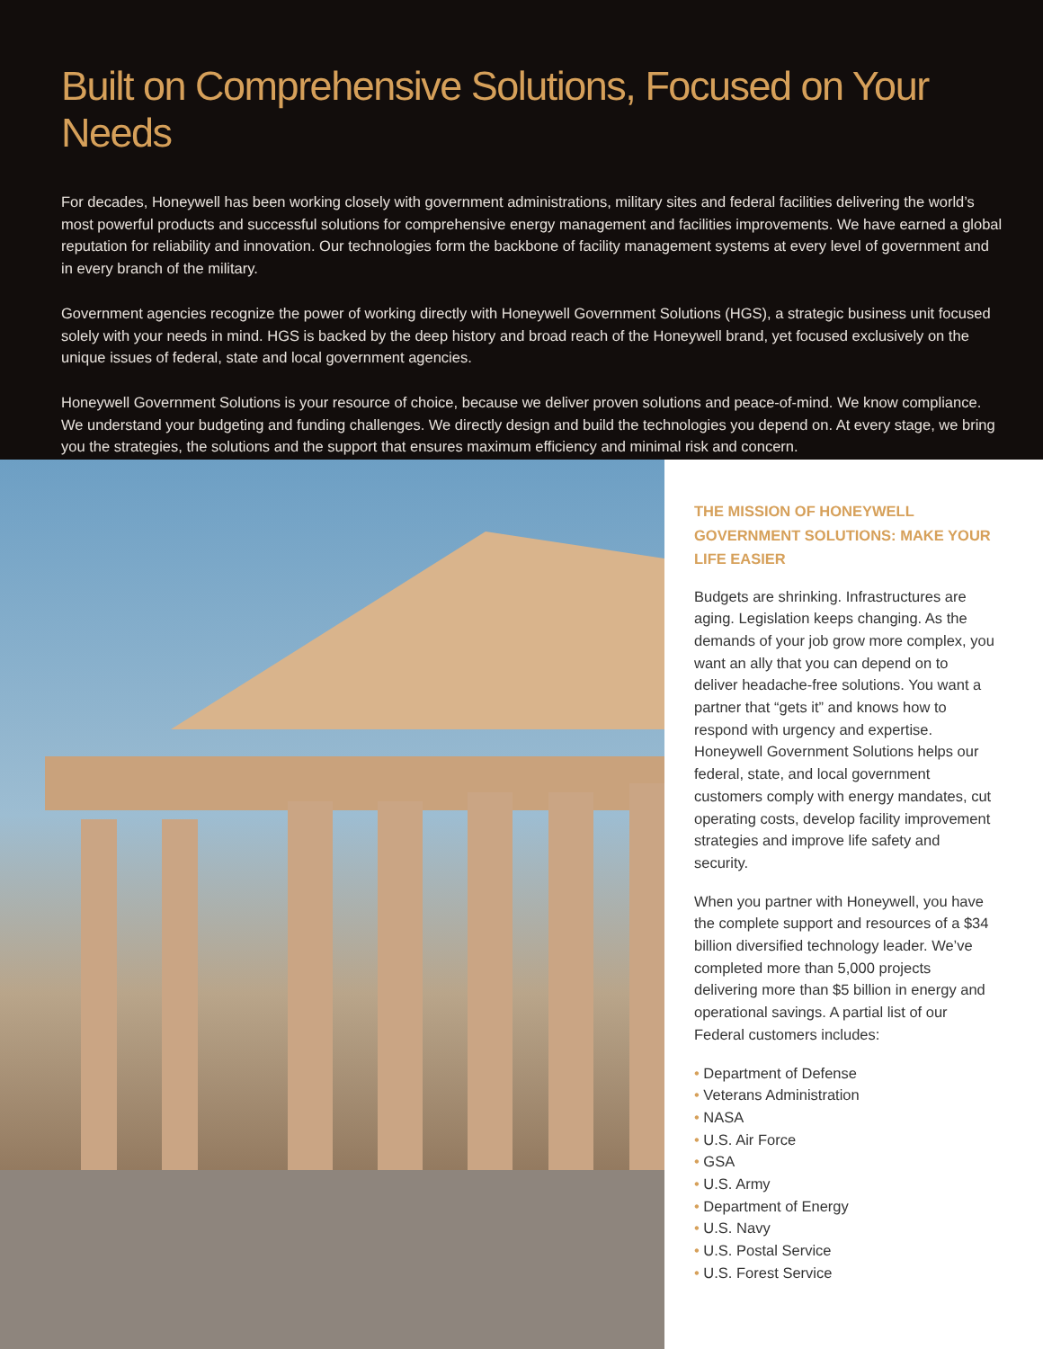Built on Comprehensive Solutions, Focused on Your Needs
For decades, Honeywell has been working closely with government administrations, military sites and federal facilities delivering the world’s most powerful products and successful solutions for comprehensive energy management and facilities improvements. We have earned a global reputation for reliability and innovation. Our technologies form the backbone of facility management systems at every level of government and in every branch of the military.
Government agencies recognize the power of working directly with Honeywell Government Solutions (HGS), a strategic business unit focused solely with your needs in mind. HGS is backed by the deep history and broad reach of the Honeywell brand, yet focused exclusively on the unique issues of federal, state and local government agencies.
Honeywell Government Solutions is your resource of choice, because we deliver proven solutions and peace-of-mind. We know compliance. We understand your budgeting and funding challenges. We directly design and build the technologies you depend on. At every stage, we bring you the strategies, the solutions and the support that ensures maximum efficiency and minimal risk and concern.
THE MISSION OF HONEYWELL GOVERNMENT SOLUTIONS: MAKE YOUR LIFE EASIER
Budgets are shrinking. Infrastructures are aging. Legislation keeps changing. As the demands of your job grow more complex, you want an ally that you can depend on to deliver headache-free solutions. You want a partner that “gets it” and knows how to respond with urgency and expertise. Honeywell Government Solutions helps our federal, state, and local government customers comply with energy mandates, cut operating costs, develop facility improvement strategies and improve life safety and security.
When you partner with Honeywell, you have the complete support and resources of a $34 billion diversified technology leader. We’ve completed more than 5,000 projects delivering more than $5 billion in energy and operational savings. A partial list of our Federal customers includes:
• Department of Defense
• Veterans Administration
• NASA
• U.S. Air Force
• GSA
• U.S. Army
• Department of Energy
• U.S. Navy
• U.S. Postal Service
• U.S. Forest Service